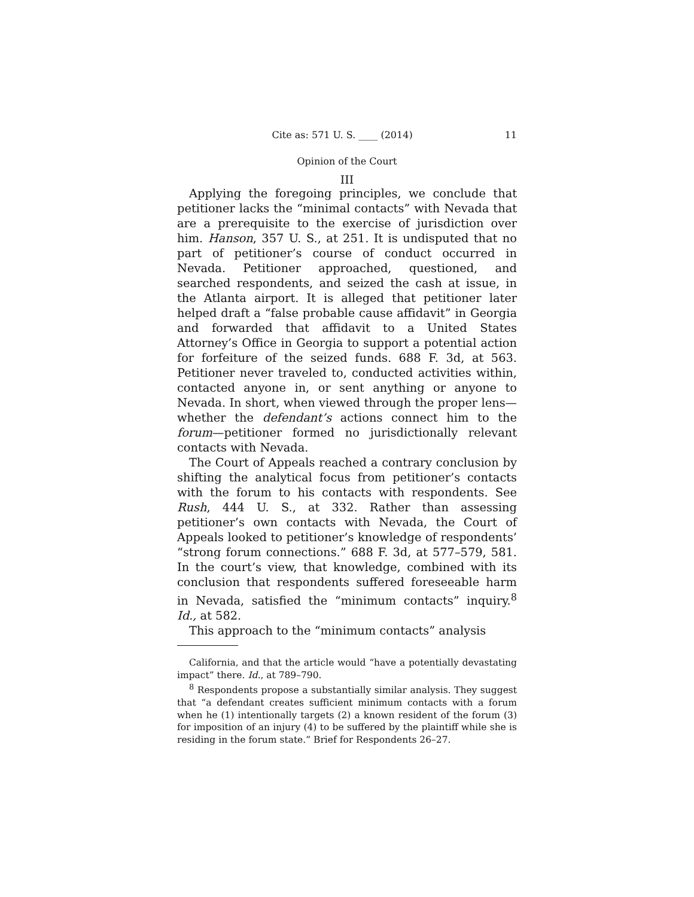Cite as: 571 U. S. ____ (2014) 11
Opinion of the Court
III
Applying the foregoing principles, we conclude that petitioner lacks the “minimal contacts” with Nevada that are a prerequisite to the exercise of jurisdiction over him. Hanson, 357 U. S., at 251. It is undisputed that no part of petitioner’s course of conduct occurred in Nevada. Petitioner approached, questioned, and searched respondents, and seized the cash at issue, in the Atlanta airport. It is alleged that petitioner later helped draft a “false probable cause affidavit” in Georgia and forwarded that affidavit to a United States Attorney’s Office in Georgia to support a potential action for forfeiture of the seized funds. 688 F. 3d, at 563. Petitioner never traveled to, conducted activities within, contacted anyone in, or sent anything or anyone to Nevada. In short, when viewed through the proper lens—whether the defendant’s actions connect him to the forum—petitioner formed no jurisdictionally relevant contacts with Nevada.
The Court of Appeals reached a contrary conclusion by shifting the analytical focus from petitioner’s contacts with the forum to his contacts with respondents. See Rush, 444 U. S., at 332. Rather than assessing petitioner’s own contacts with Nevada, the Court of Appeals looked to petitioner’s knowledge of respondents’ “strong forum connections.” 688 F. 3d, at 577–579, 581. In the court’s view, that knowledge, combined with its conclusion that respondents suffered foreseeable harm in Nevada, satisfied the “minimum contacts” inquiry.<sup>8</sup> Id., at 582.
This approach to the “minimum contacts” analysis
California, and that the article would “have a potentially devastating impact” there. Id., at 789–790.
<sup>8</sup> Respondents propose a substantially similar analysis. They suggest that “a defendant creates sufficient minimum contacts with a forum when he (1) intentionally targets (2) a known resident of the forum (3) for imposition of an injury (4) to be suffered by the plaintiff while she is residing in the forum state.” Brief for Respondents 26–27.